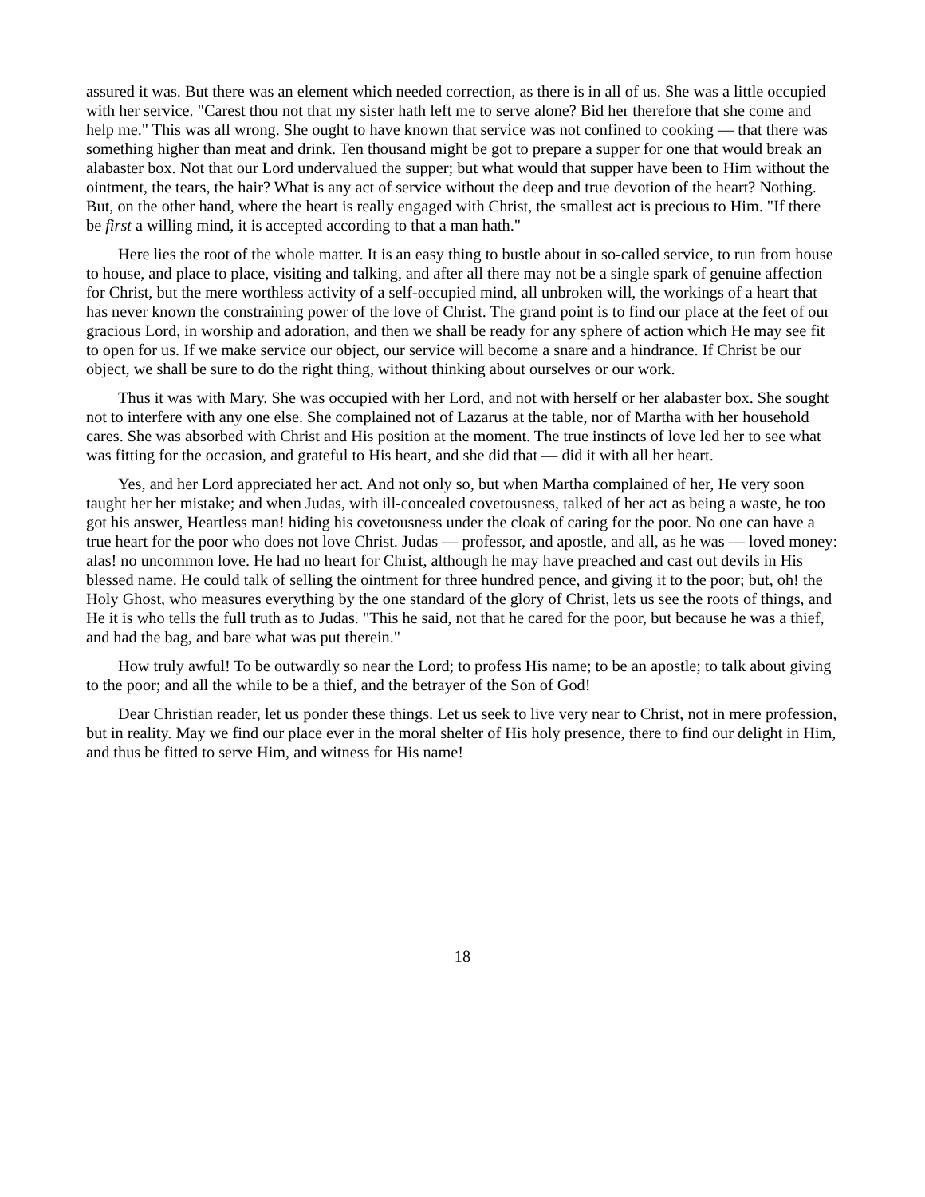assured it was. But there was an element which needed correction, as there is in all of us. She was a little occupied with her service. "Carest thou not that my sister hath left me to serve alone? Bid her therefore that she come and help me." This was all wrong. She ought to have known that service was not confined to cooking — that there was something higher than meat and drink. Ten thousand might be got to prepare a supper for one that would break an alabaster box. Not that our Lord undervalued the supper; but what would that supper have been to Him without the ointment, the tears, the hair? What is any act of service without the deep and true devotion of the heart? Nothing. But, on the other hand, where the heart is really engaged with Christ, the smallest act is precious to Him. "If there be first a willing mind, it is accepted according to that a man hath."
Here lies the root of the whole matter. It is an easy thing to bustle about in so-called service, to run from house to house, and place to place, visiting and talking, and after all there may not be a single spark of genuine affection for Christ, but the mere worthless activity of a self-occupied mind, all unbroken will, the workings of a heart that has never known the constraining power of the love of Christ. The grand point is to find our place at the feet of our gracious Lord, in worship and adoration, and then we shall be ready for any sphere of action which He may see fit to open for us. If we make service our object, our service will become a snare and a hindrance. If Christ be our object, we shall be sure to do the right thing, without thinking about ourselves or our work.
Thus it was with Mary. She was occupied with her Lord, and not with herself or her alabaster box. She sought not to interfere with any one else. She complained not of Lazarus at the table, nor of Martha with her household cares. She was absorbed with Christ and His position at the moment. The true instincts of love led her to see what was fitting for the occasion, and grateful to His heart, and she did that — did it with all her heart.
Yes, and her Lord appreciated her act. And not only so, but when Martha complained of her, He very soon taught her her mistake; and when Judas, with ill-concealed covetousness, talked of her act as being a waste, he too got his answer, Heartless man! hiding his covetousness under the cloak of caring for the poor. No one can have a true heart for the poor who does not love Christ. Judas — professor, and apostle, and all, as he was — loved money: alas! no uncommon love. He had no heart for Christ, although he may have preached and cast out devils in His blessed name. He could talk of selling the ointment for three hundred pence, and giving it to the poor; but, oh! the Holy Ghost, who measures everything by the one standard of the glory of Christ, lets us see the roots of things, and He it is who tells the full truth as to Judas. "This he said, not that he cared for the poor, but because he was a thief, and had the bag, and bare what was put therein."
How truly awful! To be outwardly so near the Lord; to profess His name; to be an apostle; to talk about giving to the poor; and all the while to be a thief, and the betrayer of the Son of God!
Dear Christian reader, let us ponder these things. Let us seek to live very near to Christ, not in mere profession, but in reality. May we find our place ever in the moral shelter of His holy presence, there to find our delight in Him, and thus be fitted to serve Him, and witness for His name!
18